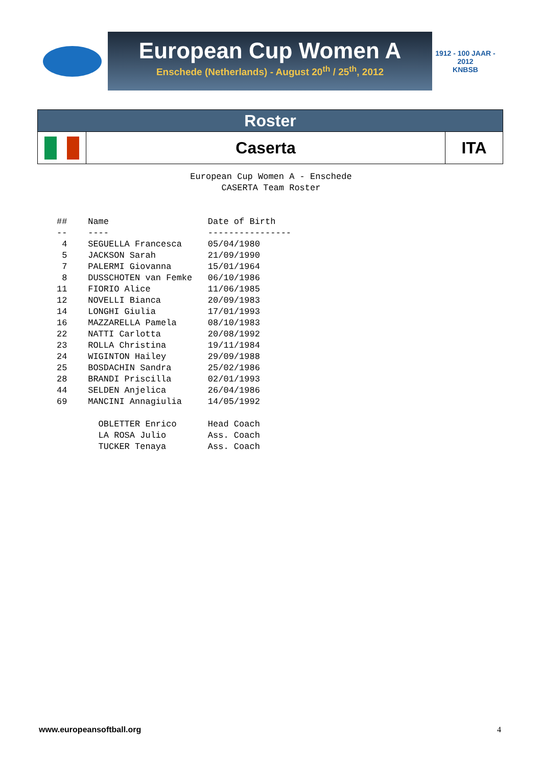European Cup Women A
Enschede (Netherlands) - August 20<sup>th</sup> / 25<sup>th</sup>, 2012
1912 - 100 JAAR - 2012
KNBSB
| Roster | | |
| | Caserta | ITA |
European Cup Women A - Enschede CASERTA Team Roster
## Name Date of Birth -- ---- ---------------- 4 SEGUELLA Francesca 05/04/1980 5 JACKSON Sarah 21/09/1990 7 PALERMI Giovanna 15/01/1964 8 DUSSCHOTEN van Femke 06/10/1986 11 FIORIO Alice 11/06/1985 12 NOVELLI Bianca 20/09/1983 14 LONGHI Giulia 17/01/1993 16 MAZZARELLA Pamela 08/10/1983 22 NATTI Carlotta 20/08/1992 23 ROLLA Christina 19/11/1984 24 WIGINTON Hailey 29/09/1988 25 BOSDACHIN Sandra 25/02/1986 28 BRANDI Priscilla 02/01/1993 44 SELDEN Anjelica 26/04/1986 69 MANCINI Annagiulia 14/05/1992 OBLETTER Enrico Head Coach LA ROSA Julio Ass. Coach TUCKER Tenaya Ass. Coach
www.europeansoftball.org 4